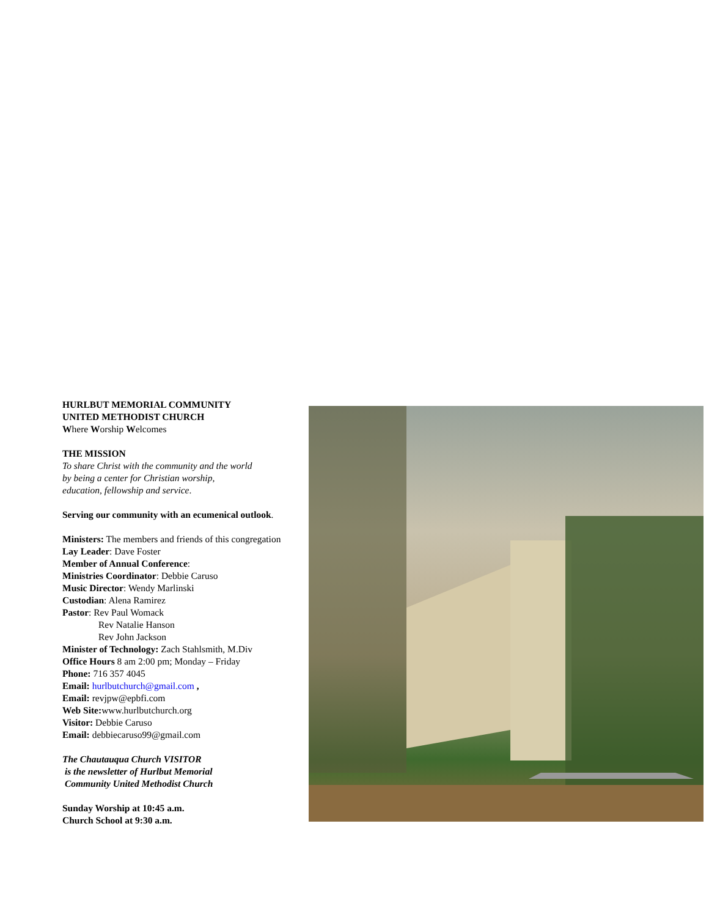HURLBUT MEMORIAL COMMUNITY
UNITED METHODIST CHURCH
Where Worship Welcomes
THE MISSION
To share Christ with the community and the world
by being a center for Christian worship,
education, fellowship and service.
Serving our community with an ecumenical outlook.
Ministers: The members and friends of this congregation
Lay Leader: Dave Foster
Member of Annual Conference:
Ministries Coordinator: Debbie Caruso
Music Director: Wendy Marlinski
Custodian: Alena Ramirez
Pastor: Rev Paul Womack
Rev Natalie Hanson
Rev John Jackson
Minister of Technology: Zach Stahlsmith, M.Div
Office Hours 8 am 2:00 pm; Monday – Friday
Phone: 716 357 4045
Email: hurlbutchurch@gmail.com ,
Email: revjpw@epbfi.com
Web Site: www.hurlbutchurch.org
Visitor: Debbie Caruso
Email: debbiecaruso99@gmail.com
The Chautauqua Church VISITOR
is the newsletter of Hurlbut Memorial
Community United Methodist Church
Sunday Worship at 10:45 a.m.
Church School at 9:30 a.m.